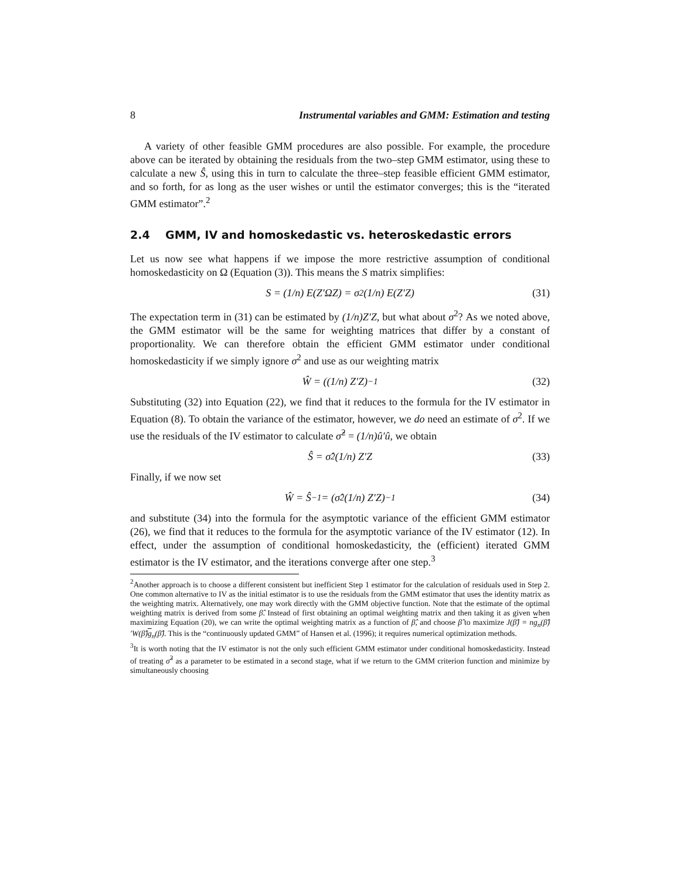8 Instrumental variables and GMM: Estimation and testing
A variety of other feasible GMM procedures are also possible. For example, the procedure above can be iterated by obtaining the residuals from the two–step GMM estimator, using these to calculate a new Ŝ, using this in turn to calculate the three–step feasible efficient GMM estimator, and so forth, for as long as the user wishes or until the estimator converges; this is the “iterated GMM estimator”.<sup>2</sup>
2.4 GMM, IV and homoskedastic vs. heteroskedastic errors
Let us now see what happens if we impose the more restrictive assumption of conditional homoskedasticity on Ω (Equation (3)). This means the S matrix simplifies:
S = (1/n) E(Z′ΩZ) = σ<sup>2</sup> (1/n) E(Z′Z) (31)
The expectation term in (31) can be estimated by (1/n)Z′Z, but what about σ<sup>2</sup>? As we noted above, the GMM estimator will be the same for weighting matrices that differ by a constant of proportionality. We can therefore obtain the efficient GMM estimator under conditional homoskedasticity if we simply ignore σ<sup>2</sup> and use as our weighting matrix
Ŵ = ((1/n) Z′Z)<sup>−1</sup> (32)
Substituting (32) into Equation (22), we find that it reduces to the formula for the IV estimator in Equation (8). To obtain the variance of the estimator, however, we do need an estimate of σ<sup>2</sup>. If we use the residuals of the IV estimator to calculate σ̂<sup>2</sup> = (1/n)û′û, we obtain
Ŝ = σ̂<sup>2</sup> (1/n) Z′Z (33)
Finally, if we now set
Ŵ = Ŝ<sup>−1</sup> = (σ̂<sup>2</sup> (1/n) Z′Z)<sup>−1</sup> (34)
and substitute (34) into the formula for the asymptotic variance of the efficient GMM estimator (26), we find that it reduces to the formula for the asymptotic variance of the IV estimator (12). In effect, under the assumption of conditional homoskedasticity, the (efficient) iterated GMM estimator is the IV estimator, and the iterations converge after one step.<sup>3</sup>
<sup>2</sup> Another approach is to choose a different consistent but inefficient Step 1 estimator for the calculation of residuals used in Step 2. One common alternative to IV as the initial estimator is to use the residuals from the GMM estimator that uses the identity matrix as the weighting matrix. Alternatively, one may work directly with the GMM objective function. Note that the estimate of the optimal weighting matrix is derived from some β̂. Instead of first obtaining an optimal weighting matrix and then taking it as given when maximizing Equation (20), we can write the optimal weighting matrix as a function of β̂, and choose β̂ to maximize J(β̂) = ng<sub>n</sub>(β̂)′W(β̂)g<sub>n</sub>(β̂). This is the “continuously updated GMM” of Hansen et al. (1996); it requires numerical optimization methods.
<sup>3</sup> It is worth noting that the IV estimator is not the only such efficient GMM estimator under conditional homoskedasticity. Instead of treating σ̂<sup>2</sup> as a parameter to be estimated in a second stage, what if we return to the GMM criterion function and minimize by simultaneously choosing